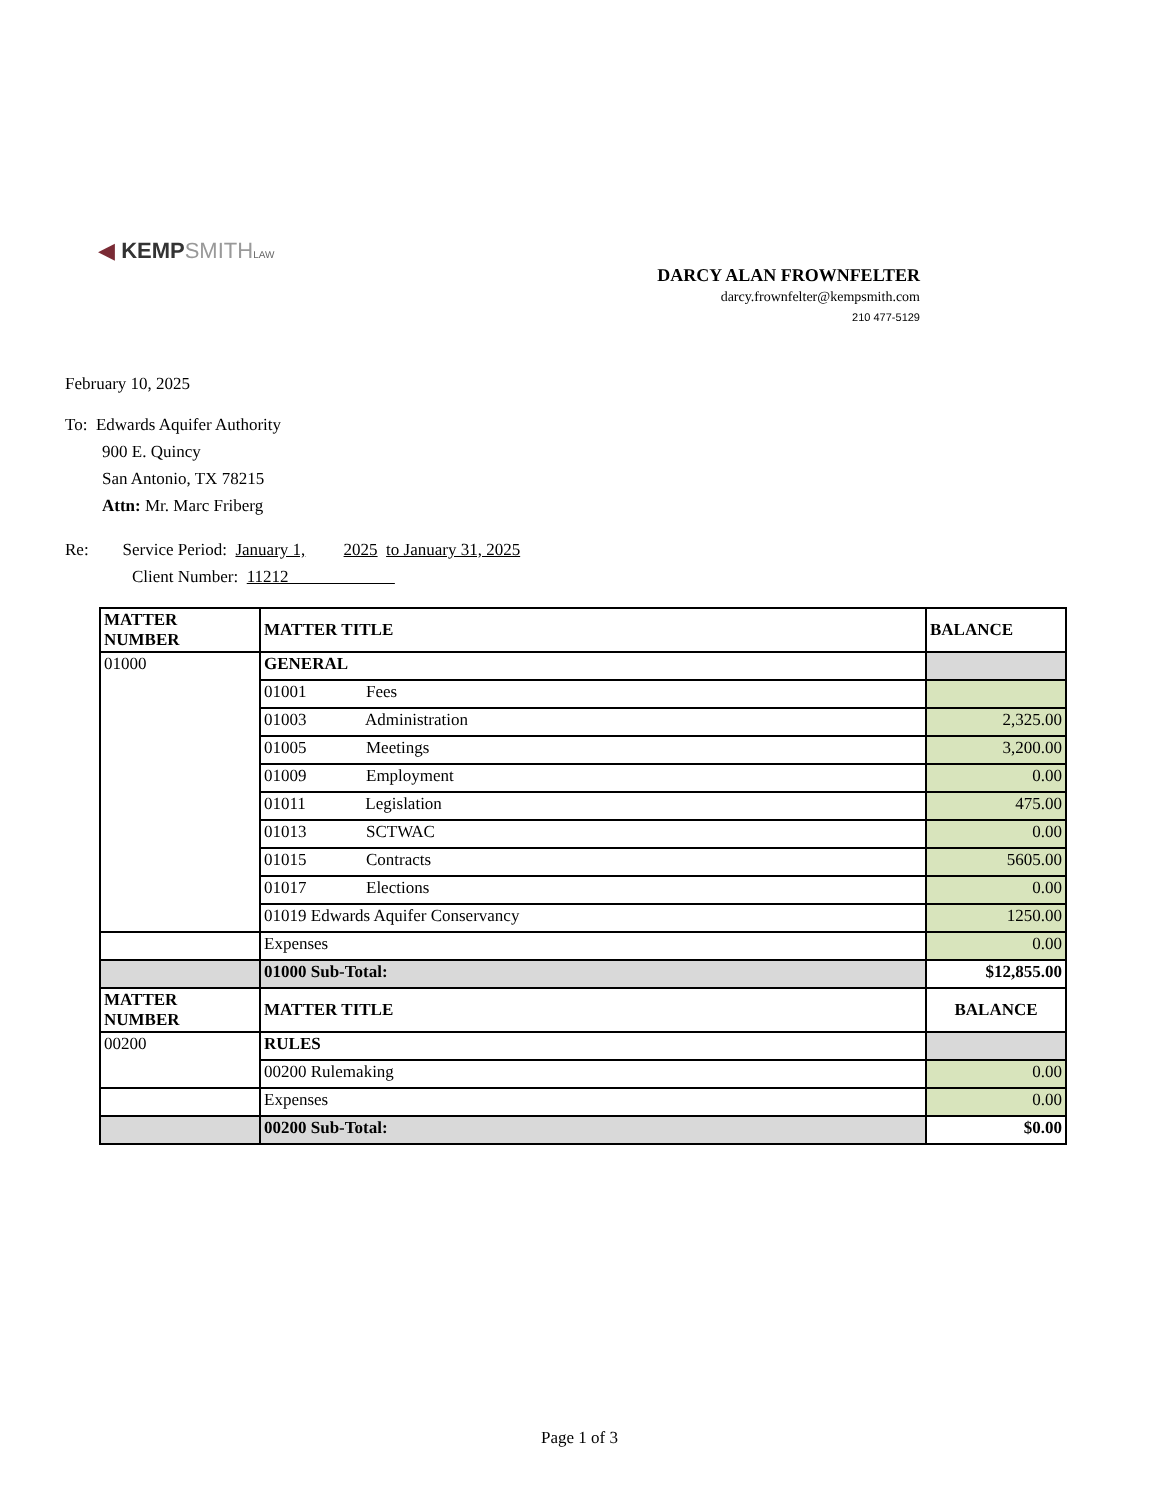◀ KEMP SMITH LAW
DARCY ALAN FROWNFELTER
darcy.frownfelter@kempsmith.com
210 477-5129
February 10, 2025
To: Edwards Aquifer Authority
900 E. Quincy
San Antonio, TX 78215
Attn: Mr. Marc Friberg
Re: Service Period: January 1, 2025 to January 31, 2025
Client Number: 11212
| MATTER NUMBER | MATTER TITLE | BALANCE |
| --- | --- | --- |
| 01000 | GENERAL | |
| | 01001 Fees | |
| | 01003 Administration | 2,325.00 |
| | 01005 Meetings | 3,200.00 |
| | 01009 Employment | 0.00 |
| | 01011 Legislation | 475.00 |
| | 01013 SCTWAC | 0.00 |
| | 01015 Contracts | 5605.00 |
| | 01017 Elections | 0.00 |
| | 01019 Edwards Aquifer Conservancy | 1250.00 |
| | Expenses | 0.00 |
| | 01000 Sub-Total: | $12,855.00 |
| MATTER NUMBER | MATTER TITLE | BALANCE |
| 00200 | RULES | |
| | 00200 Rulemaking | 0.00 |
| | Expenses | 0.00 |
| | 00200 Sub-Total: | $0.00 |
Page 1 of 3